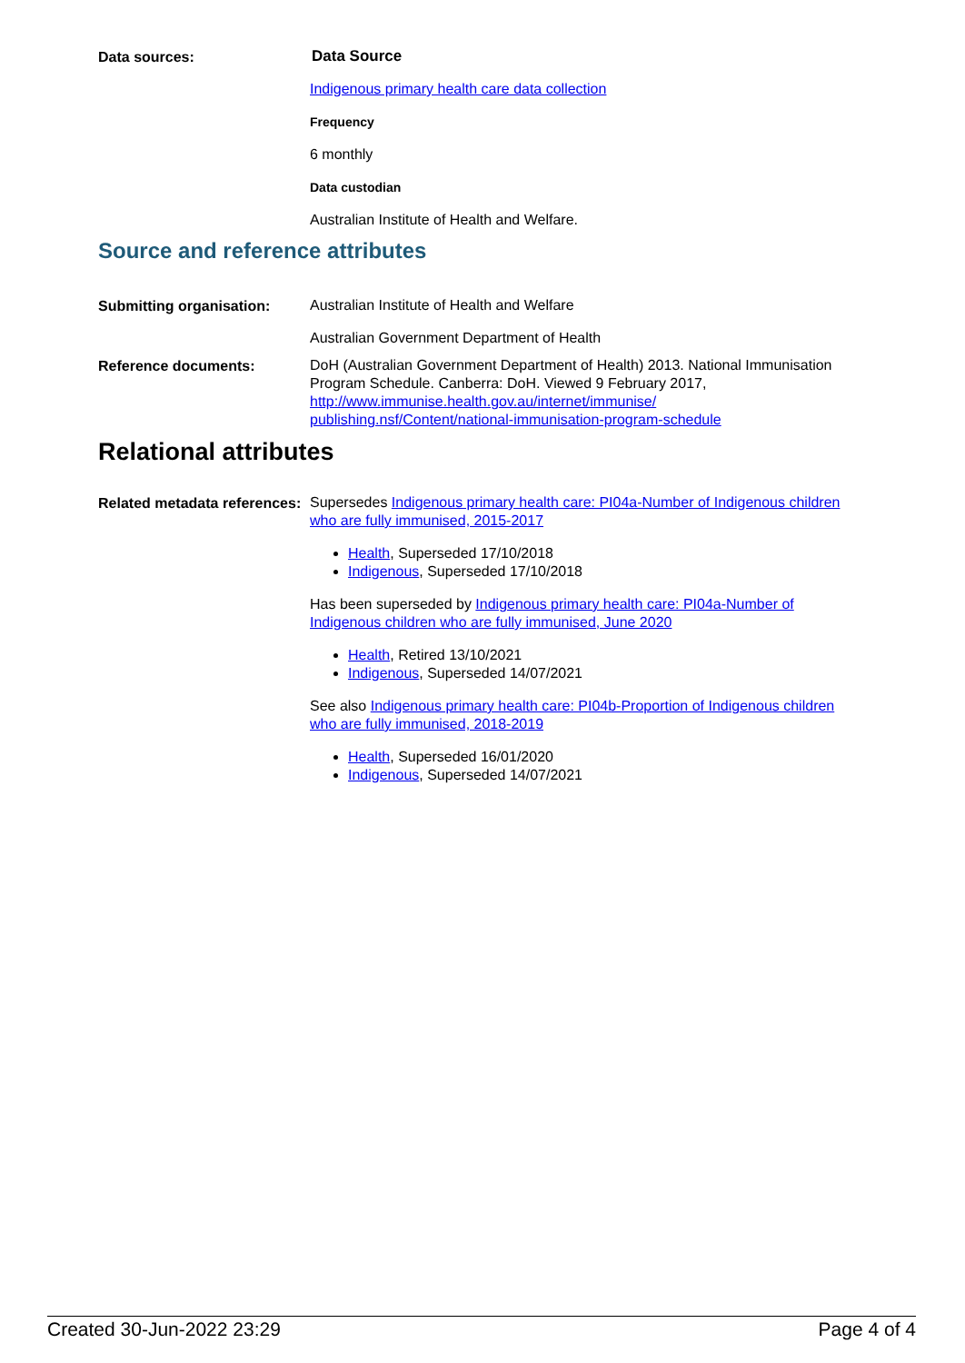Data sources:
Data Source
Indigenous primary health care data collection
Frequency
6 monthly
Data custodian
Australian Institute of Health and Welfare.
Source and reference attributes
Submitting organisation:
Australian Institute of Health and Welfare
Australian Government Department of Health
Reference documents:
DoH (Australian Government Department of Health) 2013. National Immunisation Program Schedule. Canberra: DoH. Viewed 9 February 2017, http://www.immunise.health.gov.au/internet/immunise/ publishing.nsf/Content/national-immunisation-program-schedule
Relational attributes
Related metadata references:
Supersedes Indigenous primary health care: PI04a-Number of Indigenous children who are fully immunised, 2015-2017
Health, Superseded 17/10/2018
Indigenous, Superseded 17/10/2018
Has been superseded by Indigenous primary health care: PI04a-Number of Indigenous children who are fully immunised, June 2020
Health, Retired 13/10/2021
Indigenous, Superseded 14/07/2021
See also Indigenous primary health care: PI04b-Proportion of Indigenous children who are fully immunised, 2018-2019
Health, Superseded 16/01/2020
Indigenous, Superseded 14/07/2021
Created 30-Jun-2022 23:29 Page 4 of 4